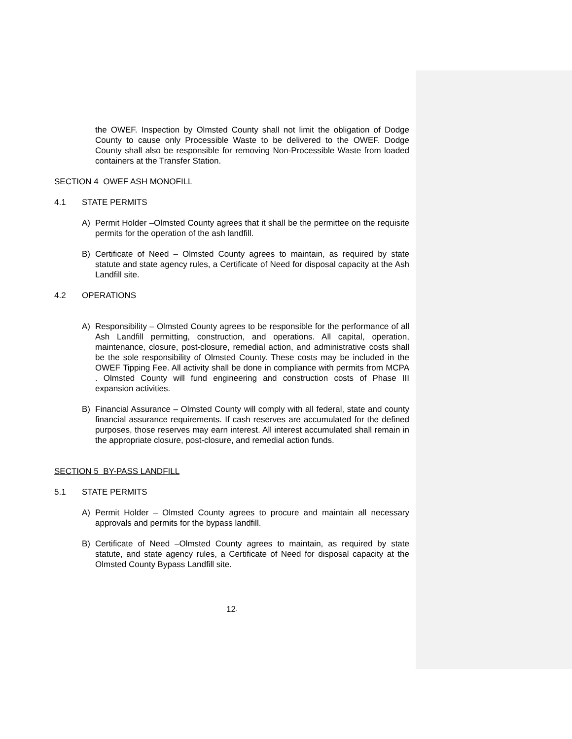the OWEF. Inspection by Olmsted County shall not limit the obligation of Dodge County to cause only Processible Waste to be delivered to the OWEF. Dodge County shall also be responsible for removing Non-Processible Waste from loaded containers at the Transfer Station.
SECTION 4 OWEF ASH MONOFILL
4.1 STATE PERMITS
A) Permit Holder –Olmsted County agrees that it shall be the permittee on the requisite permits for the operation of the ash landfill.
B) Certificate of Need – Olmsted County agrees to maintain, as required by state statute and state agency rules, a Certificate of Need for disposal capacity at the Ash Landfill site.
4.2 OPERATIONS
A) Responsibility – Olmsted County agrees to be responsible for the performance of all Ash Landfill permitting, construction, and operations. All capital, operation, maintenance, closure, post-closure, remedial action, and administrative costs shall be the sole responsibility of Olmsted County. These costs may be included in the OWEF Tipping Fee. All activity shall be done in compliance with permits from MCPA . Olmsted County will fund engineering and construction costs of Phase III expansion activities.
B) Financial Assurance – Olmsted County will comply with all federal, state and county financial assurance requirements. If cash reserves are accumulated for the defined purposes, those reserves may earn interest. All interest accumulated shall remain in the appropriate closure, post-closure, and remedial action funds.
SECTION 5 BY-PASS LANDFILL
5.1 STATE PERMITS
A) Permit Holder – Olmsted County agrees to procure and maintain all necessary approvals and permits for the bypass landfill.
B) Certificate of Need –Olmsted County agrees to maintain, as required by state statute, and state agency rules, a Certificate of Need for disposal capacity at the Olmsted County Bypass Landfill site.
12-